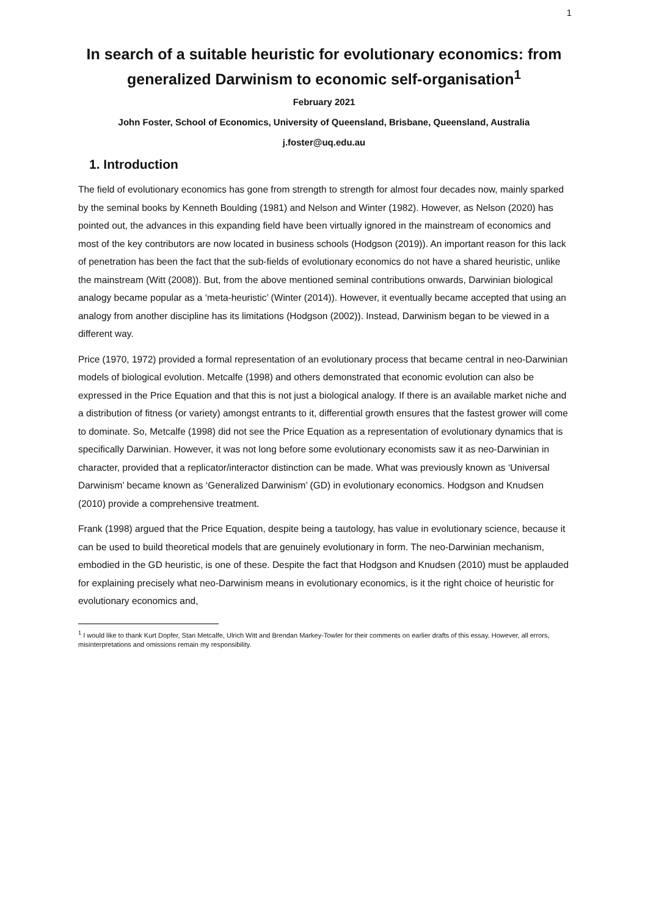1
In search of a suitable heuristic for evolutionary economics: from generalized Darwinism to economic self-organisation<sup>1</sup>
February 2021
John Foster, School of Economics, University of Queensland, Brisbane, Queensland, Australia
j.foster@uq.edu.au
1. Introduction
The field of evolutionary economics has gone from strength to strength for almost four decades now, mainly sparked by the seminal books by Kenneth Boulding (1981) and Nelson and Winter (1982). However, as Nelson (2020) has pointed out, the advances in this expanding field have been virtually ignored in the mainstream of economics and most of the key contributors are now located in business schools (Hodgson (2019)). An important reason for this lack of penetration has been the fact that the sub-fields of evolutionary economics do not have a shared heuristic, unlike the mainstream (Witt (2008)). But, from the above mentioned seminal contributions onwards, Darwinian biological analogy became popular as a ‘meta-heuristic’ (Winter (2014)). However, it eventually became accepted that using an analogy from another discipline has its limitations (Hodgson (2002)). Instead, Darwinism began to be viewed in a different way.
Price (1970, 1972) provided a formal representation of an evolutionary process that became central in neo-Darwinian models of biological evolution. Metcalfe (1998) and others demonstrated that economic evolution can also be expressed in the Price Equation and that this is not just a biological analogy. If there is an available market niche and a distribution of fitness (or variety) amongst entrants to it, differential growth ensures that the fastest grower will come to dominate. So, Metcalfe (1998) did not see the Price Equation as a representation of evolutionary dynamics that is specifically Darwinian. However, it was not long before some evolutionary economists saw it as neo-Darwinian in character, provided that a replicator/interactor distinction can be made. What was previously known as ‘Universal Darwinism’ became known as ‘Generalized Darwinism’ (GD) in evolutionary economics. Hodgson and Knudsen (2010) provide a comprehensive treatment.
Frank (1998) argued that the Price Equation, despite being a tautology, has value in evolutionary science, because it can be used to build theoretical models that are genuinely evolutionary in form. The neo-Darwinian mechanism, embodied in the GD heuristic, is one of these. Despite the fact that Hodgson and Knudsen (2010) must be applauded for explaining precisely what neo-Darwinism means in evolutionary economics, is it the right choice of heuristic for evolutionary economics and,
<sup>1</sup> I would like to thank Kurt Dopfer, Stan Metcalfe, Ulrich Witt and Brendan Markey-Towler for their comments on earlier drafts of this essay. However, all errors, misinterpretations and omissions remain my responsibility.